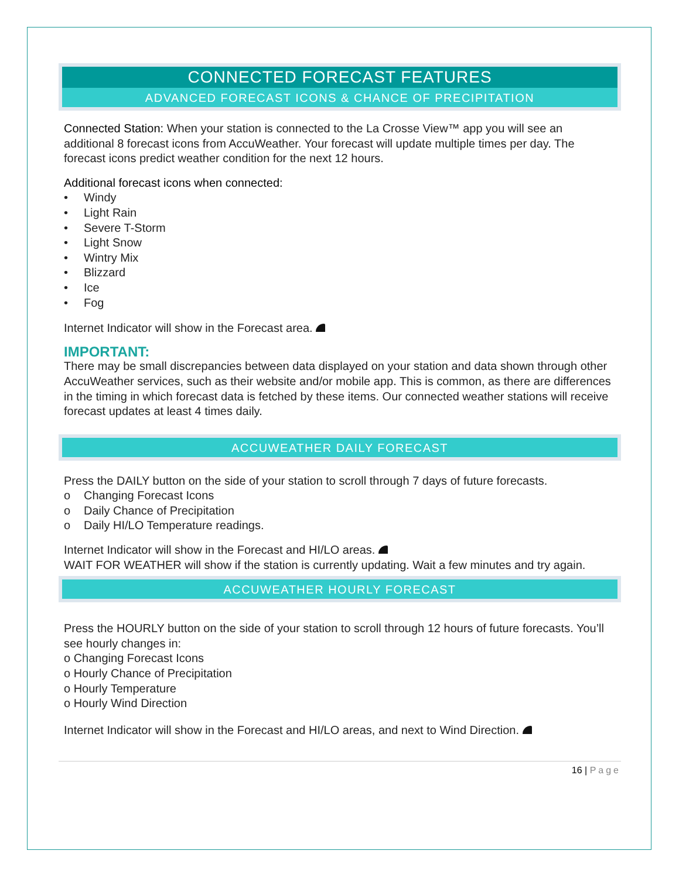CONNECTED FORECAST FEATURES
ADVANCED FORECAST ICONS & CHANCE OF PRECIPITATION
Connected Station: When your station is connected to the La Crosse View™ app you will see an additional 8 forecast icons from AccuWeather. Your forecast will update multiple times per day. The forecast icons predict weather condition for the next 12 hours.
Additional forecast icons when connected:
• Windy
• Light Rain
• Severe T-Storm
• Light Snow
• Wintry Mix
• Blizzard
• Ice
• Fog
Internet Indicator will show in the Forecast area.
IMPORTANT:
There may be small discrepancies between data displayed on your station and data shown through other AccuWeather services, such as their website and/or mobile app. This is common, as there are differences in the timing in which forecast data is fetched by these items. Our connected weather stations will receive forecast updates at least 4 times daily.
ACCUWEATHER DAILY FORECAST
Press the DAILY button on the side of your station to scroll through 7 days of future forecasts.
o Changing Forecast Icons
o Daily Chance of Precipitation
o Daily HI/LO Temperature readings.
Internet Indicator will show in the Forecast and HI/LO areas.
WAIT FOR WEATHER will show if the station is currently updating. Wait a few minutes and try again.
ACCUWEATHER HOURLY FORECAST
Press the HOURLY button on the side of your station to scroll through 12 hours of future forecasts. You’ll see hourly changes in:
o Changing Forecast Icons
o Hourly Chance of Precipitation
o Hourly Temperature
o Hourly Wind Direction
Internet Indicator will show in the Forecast and HI/LO areas, and next to Wind Direction.
16 | Page